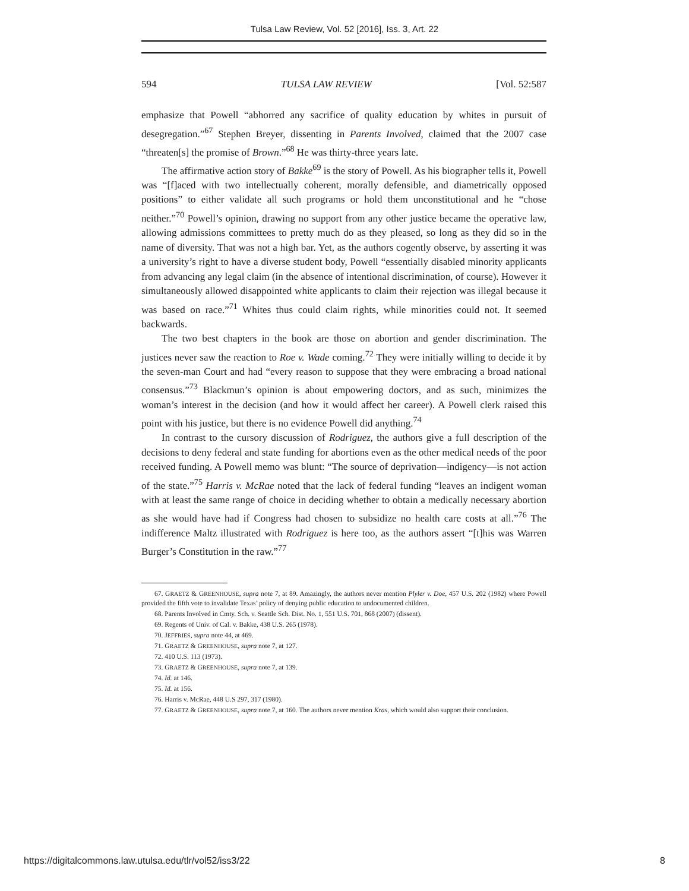Tulsa Law Review, Vol. 52 [2016], Iss. 3, Art. 22
594 TULSA LAW REVIEW [Vol. 52:587
emphasize that Powell “abhorred any sacrifice of quality education by whites in pursuit of desegregation.”<sup>67</sup> Stephen Breyer, dissenting in Parents Involved, claimed that the 2007 case “threaten[s] the promise of Brown.”<sup>68</sup> He was thirty-three years late.
The affirmative action story of Bakke<sup>69</sup> is the story of Powell. As his biographer tells it, Powell was “[f]aced with two intellectually coherent, morally defensible, and diametrically opposed positions” to either validate all such programs or hold them unconstitutional and he “chose neither.”<sup>70</sup> Powell’s opinion, drawing no support from any other justice became the operative law, allowing admissions committees to pretty much do as they pleased, so long as they did so in the name of diversity. That was not a high bar. Yet, as the authors cogently observe, by asserting it was a university’s right to have a diverse student body, Powell “essentially disabled minority applicants from advancing any legal claim (in the absence of intentional discrimination, of course). However it simultaneously allowed disappointed white applicants to claim their rejection was illegal because it was based on race.”<sup>71</sup> Whites thus could claim rights, while minorities could not. It seemed backwards.
The two best chapters in the book are those on abortion and gender discrimination. The justices never saw the reaction to Roe v. Wade coming.<sup>72</sup> They were initially willing to decide it by the seven-man Court and had “every reason to suppose that they were embracing a broad national consensus.”<sup>73</sup> Blackmun’s opinion is about empowering doctors, and as such, minimizes the woman’s interest in the decision (and how it would affect her career). A Powell clerk raised this point with his justice, but there is no evidence Powell did anything.<sup>74</sup>
In contrast to the cursory discussion of Rodriguez, the authors give a full description of the decisions to deny federal and state funding for abortions even as the other medical needs of the poor received funding. A Powell memo was blunt: “The source of deprivation—indigency—is not action of the state.”<sup>75</sup> Harris v. McRae noted that the lack of federal funding “leaves an indigent woman with at least the same range of choice in deciding whether to obtain a medically necessary abortion as she would have had if Congress had chosen to subsidize no health care costs at all.”<sup>76</sup> The indifference Maltz illustrated with Rodriguez is here too, as the authors assert “[t]his was Warren Burger’s Constitution in the raw.”<sup>77</sup>
67. GRAETZ & GREENHOUSE, supra note 7, at 89. Amazingly, the authors never mention Plyler v. Doe, 457 U.S. 202 (1982) where Powell provided the fifth vote to invalidate Texas’ policy of denying public education to undocumented children.
68. Parents Involved in Cmty. Sch. v. Seattle Sch. Dist. No. 1, 551 U.S. 701, 868 (2007) (dissent).
69. Regents of Univ. of Cal. v. Bakke, 438 U.S. 265 (1978).
70. JEFFRIES, supra note 44, at 469.
71. GRAETZ & GREENHOUSE, supra note 7, at 127.
72. 410 U.S. 113 (1973).
73. GRAETZ & GREENHOUSE, supra note 7, at 139.
74. Id. at 146.
75. Id. at 156.
76. Harris v. McRae, 448 U.S 297, 317 (1980).
77. GRAETZ & GREENHOUSE, supra note 7, at 160. The authors never mention Kras, which would also support their conclusion.
https://digitalcommons.law.utulsa.edu/tlr/vol52/iss3/22 8